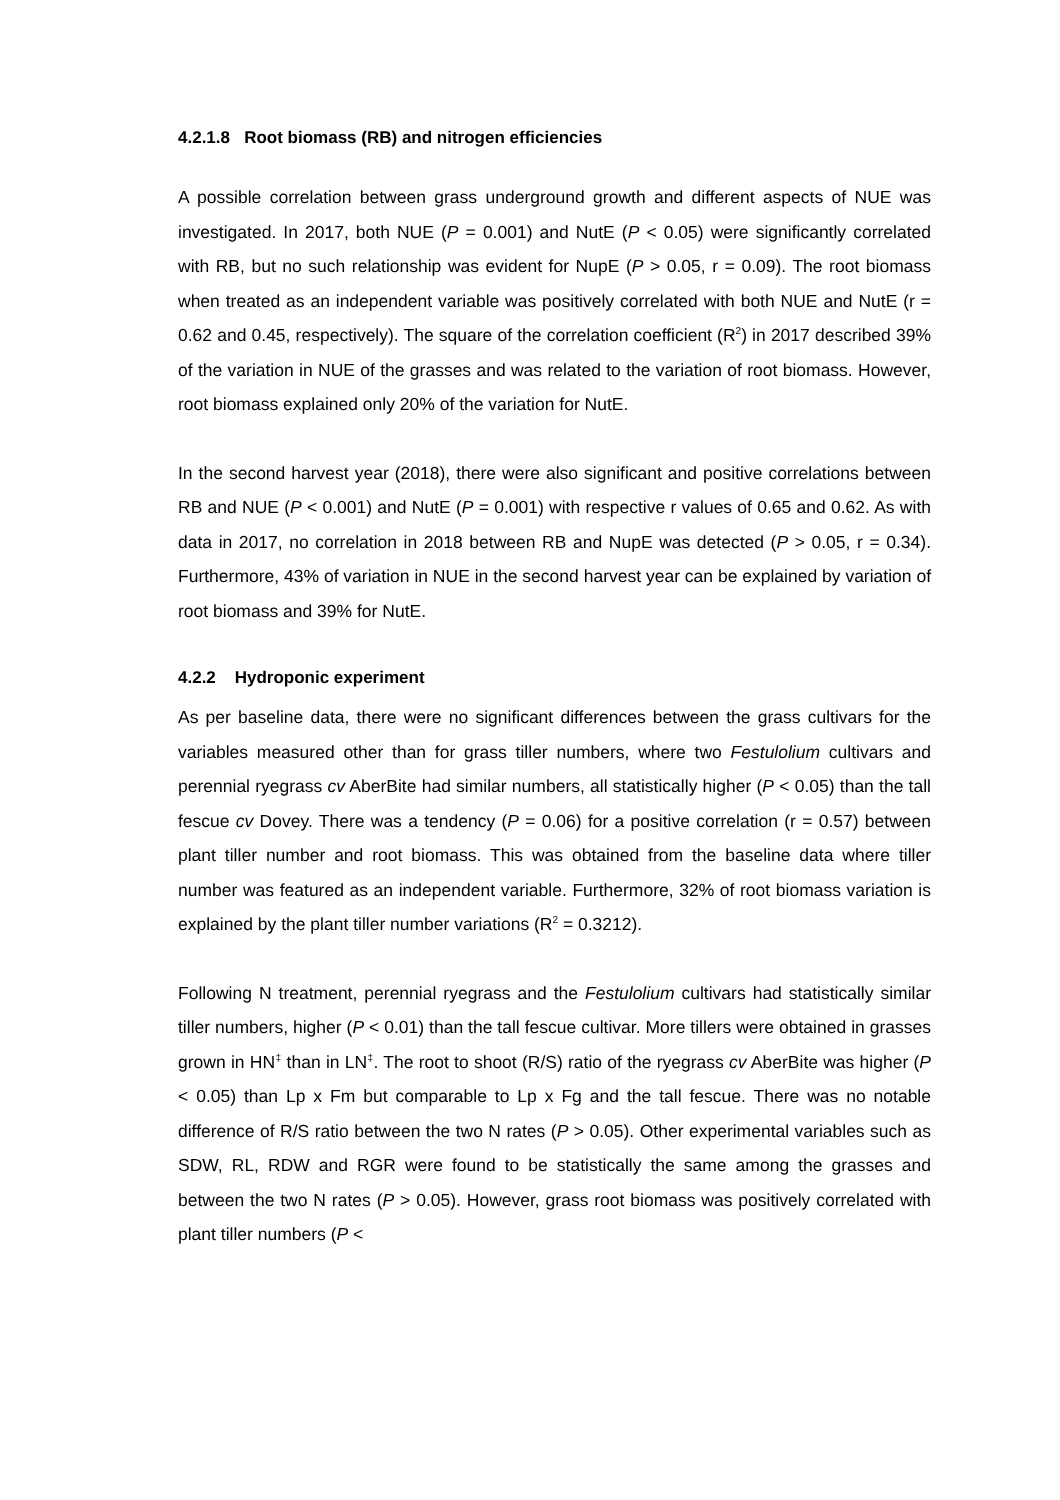4.2.1.8 Root biomass (RB) and nitrogen efficiencies
A possible correlation between grass underground growth and different aspects of NUE was investigated. In 2017, both NUE (P = 0.001) and NutE (P < 0.05) were significantly correlated with RB, but no such relationship was evident for NupE (P > 0.05, r = 0.09). The root biomass when treated as an independent variable was positively correlated with both NUE and NutE (r = 0.62 and 0.45, respectively). The square of the correlation coefficient (R<sup>2</sup>) in 2017 described 39% of the variation in NUE of the grasses and was related to the variation of root biomass. However, root biomass explained only 20% of the variation for NutE.
In the second harvest year (2018), there were also significant and positive correlations between RB and NUE (P < 0.001) and NutE (P = 0.001) with respective r values of 0.65 and 0.62. As with data in 2017, no correlation in 2018 between RB and NupE was detected (P > 0.05, r = 0.34). Furthermore, 43% of variation in NUE in the second harvest year can be explained by variation of root biomass and 39% for NutE.
4.2.2 Hydroponic experiment
As per baseline data, there were no significant differences between the grass cultivars for the variables measured other than for grass tiller numbers, where two Festulolium cultivars and perennial ryegrass cv AberBite had similar numbers, all statistically higher (P < 0.05) than the tall fescue cv Dovey. There was a tendency (P = 0.06) for a positive correlation (r = 0.57) between plant tiller number and root biomass. This was obtained from the baseline data where tiller number was featured as an independent variable. Furthermore, 32% of root biomass variation is explained by the plant tiller number variations (R<sup>2</sup> = 0.3212).
Following N treatment, perennial ryegrass and the Festulolium cultivars had statistically similar tiller numbers, higher (P < 0.01) than the tall fescue cultivar. More tillers were obtained in grasses grown in HN<sup>‡</sup> than in LN<sup>‡</sup>. The root to shoot (R/S) ratio of the ryegrass cv AberBite was higher (P < 0.05) than Lp x Fm but comparable to Lp x Fg and the tall fescue. There was no notable difference of R/S ratio between the two N rates (P > 0.05). Other experimental variables such as SDW, RL, RDW and RGR were found to be statistically the same among the grasses and between the two N rates (P > 0.05). However, grass root biomass was positively correlated with plant tiller numbers (P <